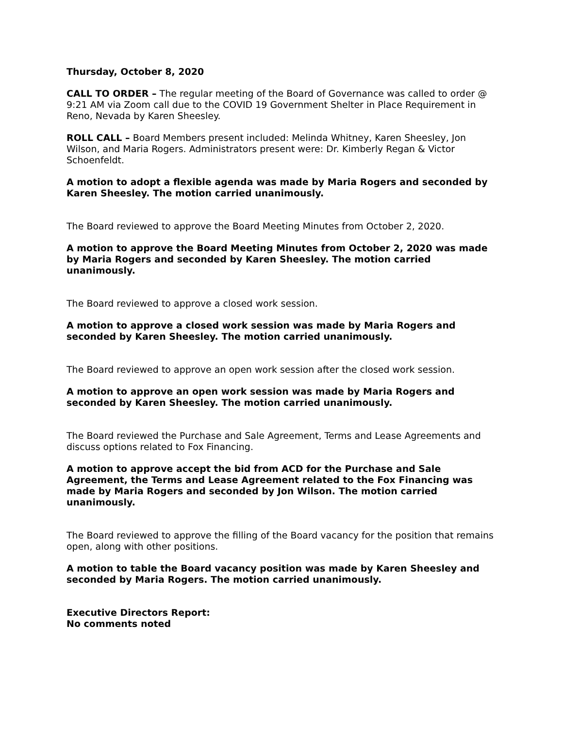Thursday, October 8, 2020
CALL TO ORDER – The regular meeting of the Board of Governance was called to order @ 9:21 AM via Zoom call due to the COVID 19 Government Shelter in Place Requirement in Reno, Nevada by Karen Sheesley.
ROLL CALL – Board Members present included: Melinda Whitney, Karen Sheesley, Jon Wilson, and Maria Rogers. Administrators present were: Dr. Kimberly Regan & Victor Schoenfeldt.
A motion to adopt a flexible agenda was made by Maria Rogers and seconded by Karen Sheesley. The motion carried unanimously.
The Board reviewed to approve the Board Meeting Minutes from October 2, 2020.
A motion to approve the Board Meeting Minutes from October 2, 2020 was made by Maria Rogers and seconded by Karen Sheesley. The motion carried unanimously.
The Board reviewed to approve a closed work session.
A motion to approve a closed work session was made by Maria Rogers and seconded by Karen Sheesley. The motion carried unanimously.
The Board reviewed to approve an open work session after the closed work session.
A motion to approve an open work session was made by Maria Rogers and seconded by Karen Sheesley. The motion carried unanimously.
The Board reviewed the Purchase and Sale Agreement, Terms and Lease Agreements and discuss options related to Fox Financing.
A motion to approve accept the bid from ACD for the Purchase and Sale Agreement, the Terms and Lease Agreement related to the Fox Financing was made by Maria Rogers and seconded by Jon Wilson. The motion carried unanimously.
The Board reviewed to approve the filling of the Board vacancy for the position that remains open, along with other positions.
A motion to table the Board vacancy position was made by Karen Sheesley and seconded by Maria Rogers. The motion carried unanimously.
Executive Directors Report:
No comments noted